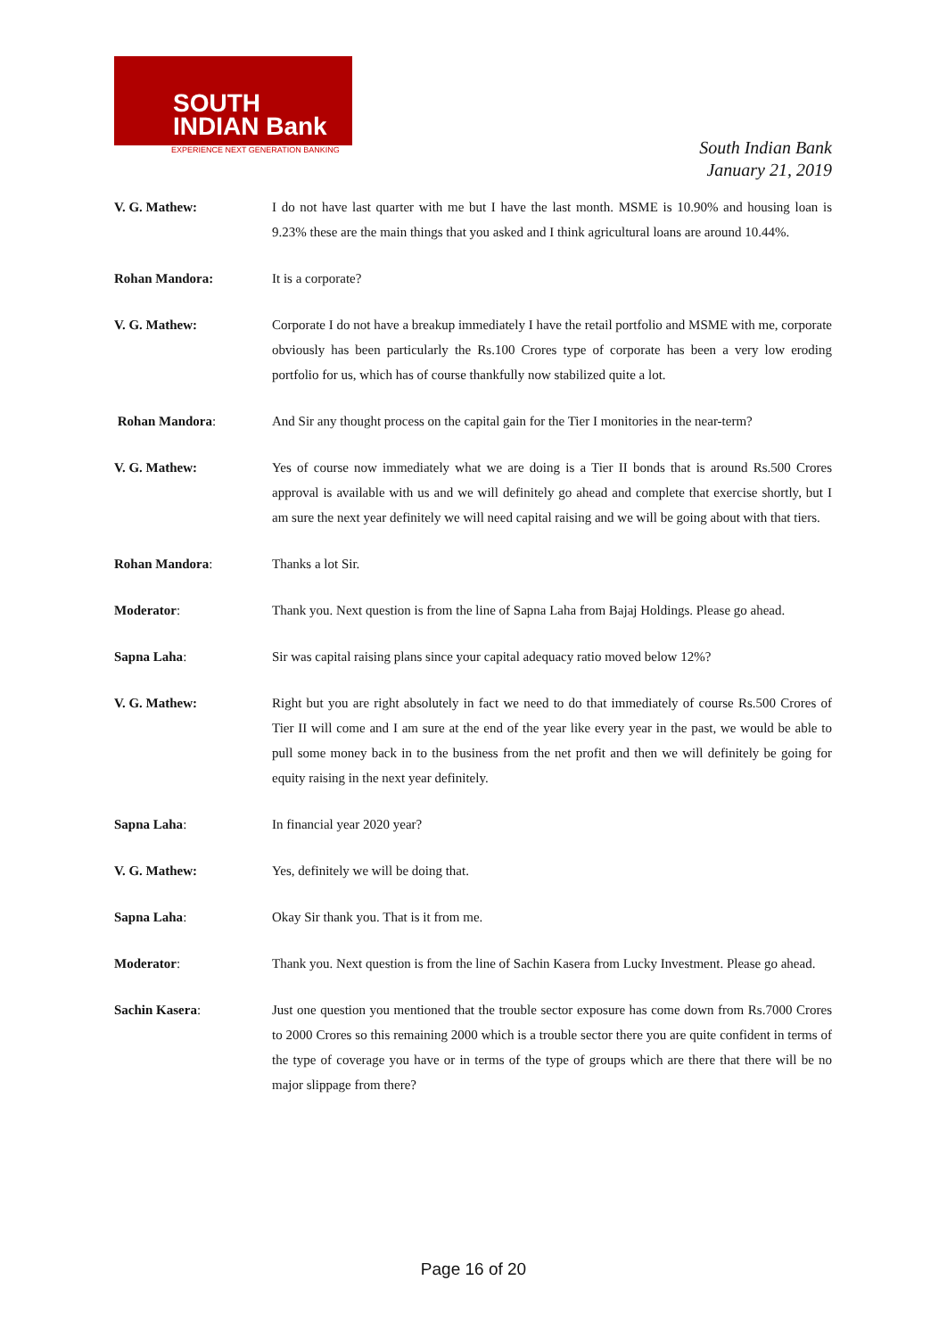SOUTH
INDIAN Bank
EXPERIENCE NEXT GENERATION BANKING
South Indian Bank
January 21, 2019
V. G. Mathew: I do not have last quarter with me but I have the last month. MSME is 10.90% and housing loan is 9.23% these are the main things that you asked and I think agricultural loans are around 10.44%.
Rohan Mandora: It is a corporate?
V. G. Mathew: Corporate I do not have a breakup immediately I have the retail portfolio and MSME with me, corporate obviously has been particularly the Rs.100 Crores type of corporate has been a very low eroding portfolio for us, which has of course thankfully now stabilized quite a lot.
Rohan Mandora: And Sir any thought process on the capital gain for the Tier I monitories in the near-term?
V. G. Mathew: Yes of course now immediately what we are doing is a Tier II bonds that is around Rs.500 Crores approval is available with us and we will definitely go ahead and complete that exercise shortly, but I am sure the next year definitely we will need capital raising and we will be going about with that tiers.
Rohan Mandora: Thanks a lot Sir.
Moderator: Thank you. Next question is from the line of Sapna Laha from Bajaj Holdings. Please go ahead.
Sapna Laha: Sir was capital raising plans since your capital adequacy ratio moved below 12%?
V. G. Mathew: Right but you are right absolutely in fact we need to do that immediately of course Rs.500 Crores of Tier II will come and I am sure at the end of the year like every year in the past, we would be able to pull some money back in to the business from the net profit and then we will definitely be going for equity raising in the next year definitely.
Sapna Laha: In financial year 2020 year?
V. G. Mathew: Yes, definitely we will be doing that.
Sapna Laha: Okay Sir thank you. That is it from me.
Moderator: Thank you. Next question is from the line of Sachin Kasera from Lucky Investment. Please go ahead.
Sachin Kasera: Just one question you mentioned that the trouble sector exposure has come down from Rs.7000 Crores to 2000 Crores so this remaining 2000 which is a trouble sector there you are quite confident in terms of the type of coverage you have or in terms of the type of groups which are there that there will be no major slippage from there?
Page 16 of 20